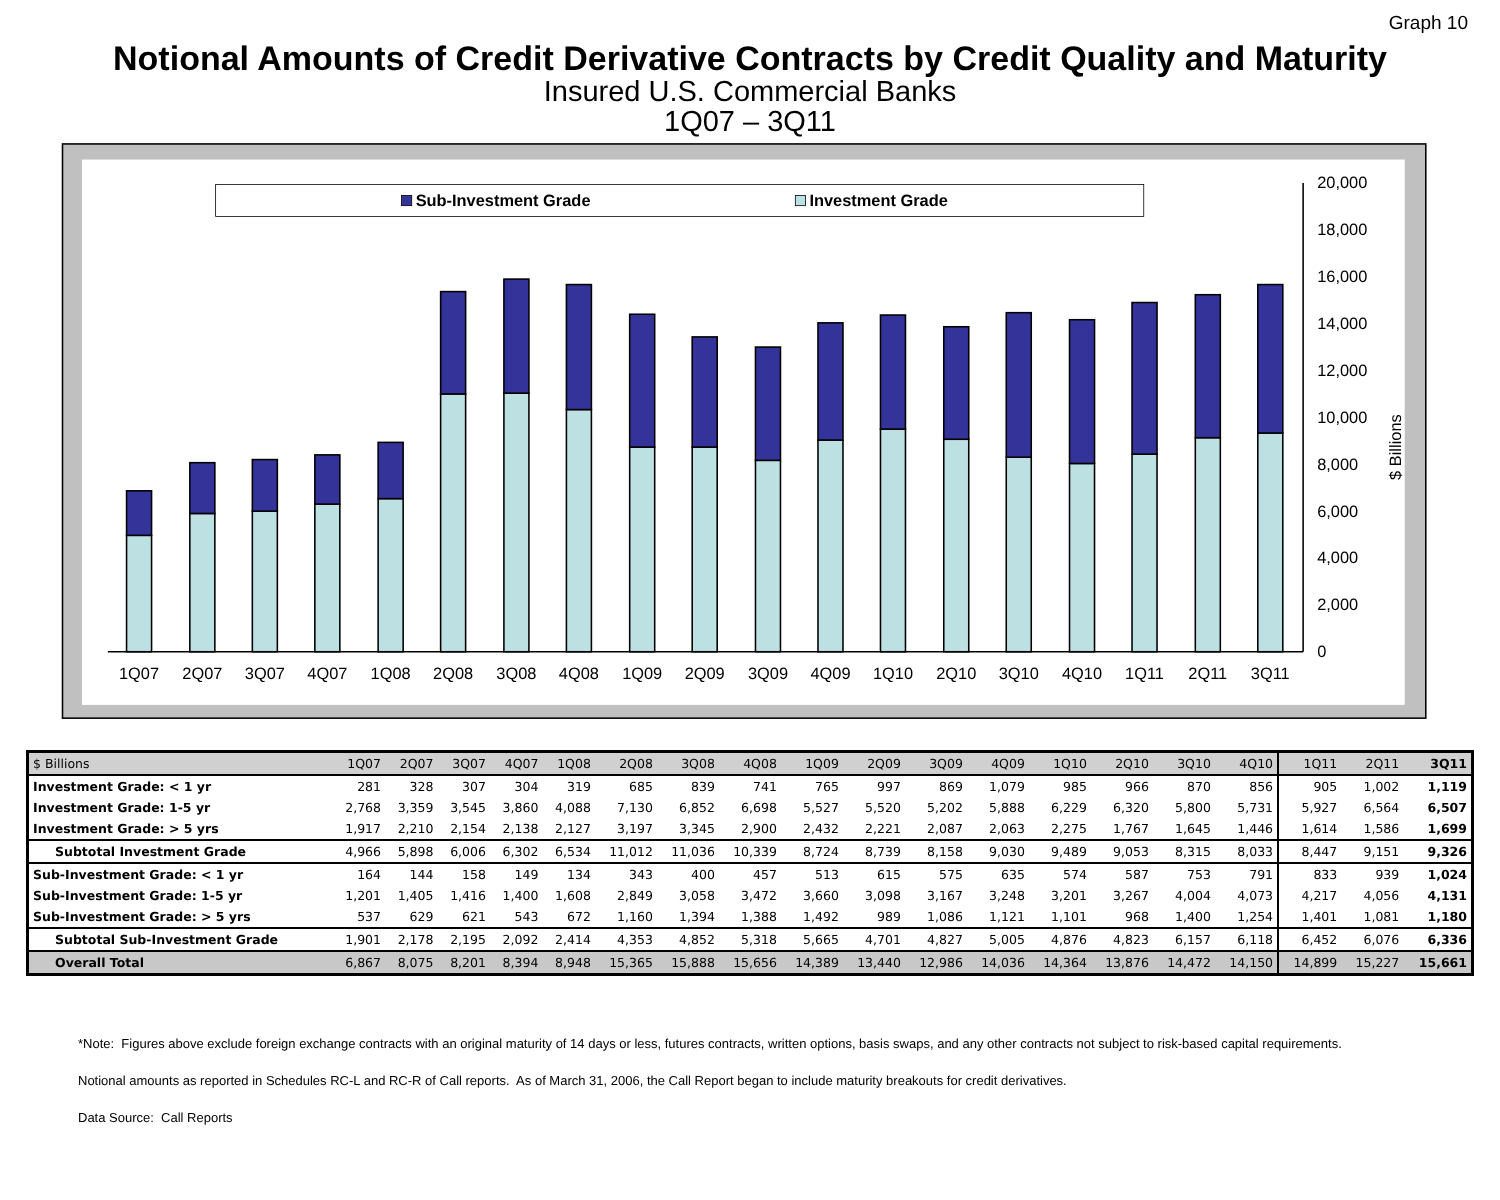Graph 10
Notional Amounts of Credit Derivative Contracts by Credit Quality and Maturity
Insured U.S. Commercial Banks
1Q07 – 3Q11
Sub-Investment Grade
Investment Grade
20,000
18,000
16,000
14,000
12,000
10,000
8,000
6,000
4,000
2,000
0
$ Billions
1Q07
2Q07
3Q07
4Q07
1Q08
2Q08
3Q08
4Q08
1Q09
2Q09
3Q09
4Q09
1Q10
2Q10
3Q10
4Q10
1Q11
2Q11
3Q11
| $ Billions | 1Q07 | 2Q07 | 3Q07 | 4Q07 | 1Q08 | 2Q08 | 3Q08 | 4Q08 | 1Q09 | 2Q09 | 3Q09 | 4Q09 | 1Q10 | 2Q10 | 3Q10 | 4Q10 | 1Q11 | 2Q11 | 3Q11 |
| --- | --- | --- | --- | --- | --- | --- | --- | --- | --- | --- | --- | --- | --- | --- | --- | --- | --- | --- | --- |
| Investment Grade: < 1 yr | 281 | 328 | 307 | 304 | 319 | 685 | 839 | 741 | 765 | 997 | 869 | 1,079 | 985 | 966 | 870 | 856 | 905 | 1,002 | 1,119 |
| Investment Grade: 1-5 yr | 2,768 | 3,359 | 3,545 | 3,860 | 4,088 | 7,130 | 6,852 | 6,698 | 5,527 | 5,520 | 5,202 | 5,888 | 6,229 | 6,320 | 5,800 | 5,731 | 5,927 | 6,564 | 6,507 |
| Investment Grade: > 5 yrs | 1,917 | 2,210 | 2,154 | 2,138 | 2,127 | 3,197 | 3,345 | 2,900 | 2,432 | 2,221 | 2,087 | 2,063 | 2,275 | 1,767 | 1,645 | 1,446 | 1,614 | 1,586 | 1,699 |
| Subtotal Investment Grade | 4,966 | 5,898 | 6,006 | 6,302 | 6,534 | 11,012 | 11,036 | 10,339 | 8,724 | 8,739 | 8,158 | 9,030 | 9,489 | 9,053 | 8,315 | 8,033 | 8,447 | 9,151 | 9,326 |
| Sub-Investment Grade: < 1 yr | 164 | 144 | 158 | 149 | 134 | 343 | 400 | 457 | 513 | 615 | 575 | 635 | 574 | 587 | 753 | 791 | 833 | 939 | 1,024 |
| Sub-Investment Grade: 1-5 yr | 1,201 | 1,405 | 1,416 | 1,400 | 1,608 | 2,849 | 3,058 | 3,472 | 3,660 | 3,098 | 3,167 | 3,248 | 3,201 | 3,267 | 4,004 | 4,073 | 4,217 | 4,056 | 4,131 |
| Sub-Investment Grade: > 5 yrs | 537 | 629 | 621 | 543 | 672 | 1,160 | 1,394 | 1,388 | 1,492 | 989 | 1,086 | 1,121 | 1,101 | 968 | 1,400 | 1,254 | 1,401 | 1,081 | 1,180 |
| Subtotal Sub-Investment Grade | 1,901 | 2,178 | 2,195 | 2,092 | 2,414 | 4,353 | 4,852 | 5,318 | 5,665 | 4,701 | 4,827 | 5,005 | 4,876 | 4,823 | 6,157 | 6,118 | 6,452 | 6,076 | 6,336 |
| Overall Total | 6,867 | 8,075 | 8,201 | 8,394 | 8,948 | 15,365 | 15,888 | 15,656 | 14,389 | 13,440 | 12,986 | 14,036 | 14,364 | 13,876 | 14,472 | 14,150 | 14,899 | 15,227 | 15,661 |
*Note: Figures above exclude foreign exchange contracts with an original maturity of 14 days or less, futures contracts, written options, basis swaps, and any other contracts not subject to risk-based capital requirements.
Notional amounts as reported in Schedules RC-L and RC-R of Call reports. As of March 31, 2006, the Call Report began to include maturity breakouts for credit derivatives.
Data Source: Call Reports